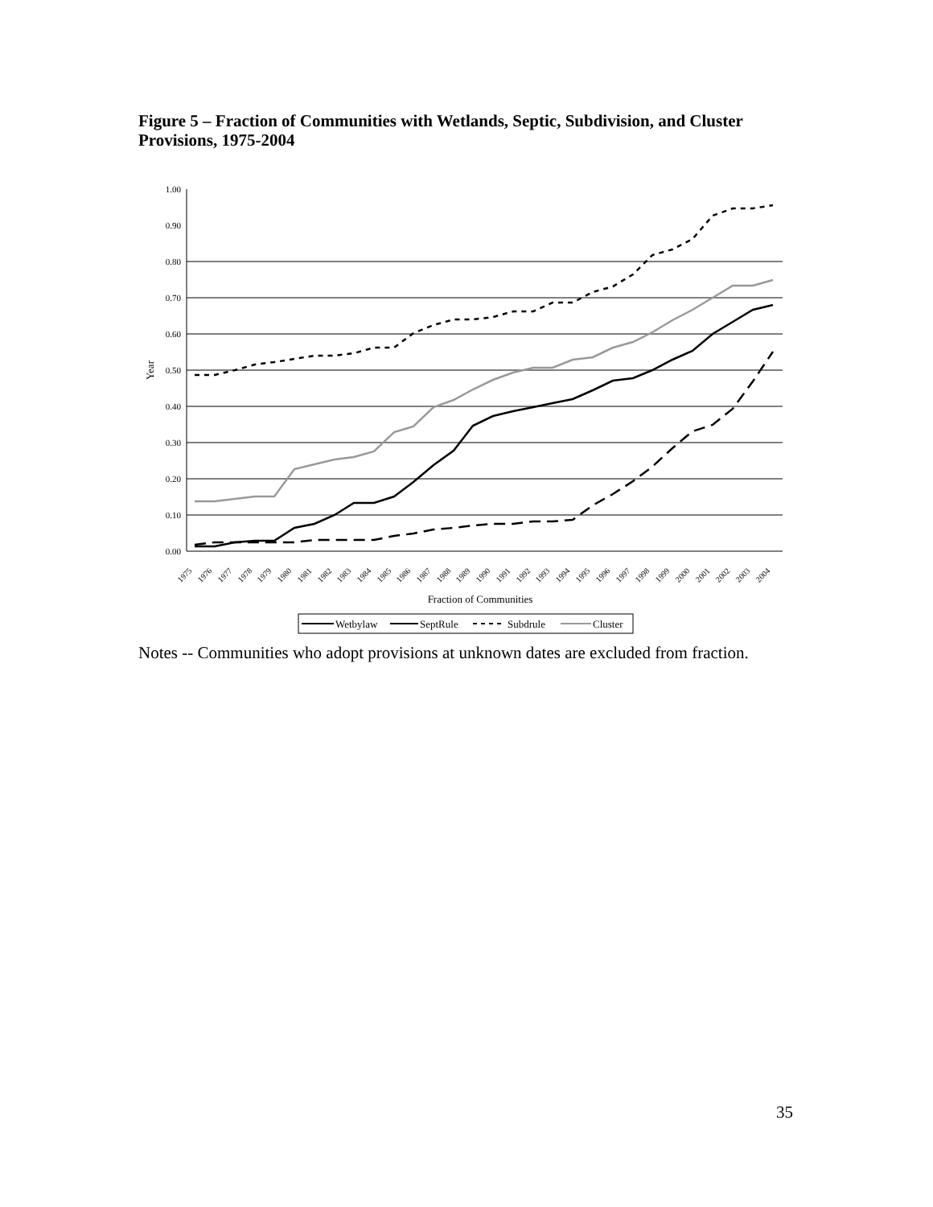Figure 5 – Fraction of Communities with Wetlands, Septic, Subdivision, and Cluster Provisions, 1975-2004
1.00
0.90
0.80
0.70
0.60
0.50
0.40
0.30
0.20
0.10
0.00
Year
Fraction of Communities
1975
1976
1977
1978
1979
1980
1981
1982
1983
1984
1985
1986
1987
1988
1989
1990
1991
1992
1993
1994
1995
1996
1997
1998
1999
2000
2001
2002
2003
2004
Wetbylaw
SeptRule
Subdrule
Cluster
Notes -- Communities who adopt provisions at unknown dates are excluded from fraction.
35